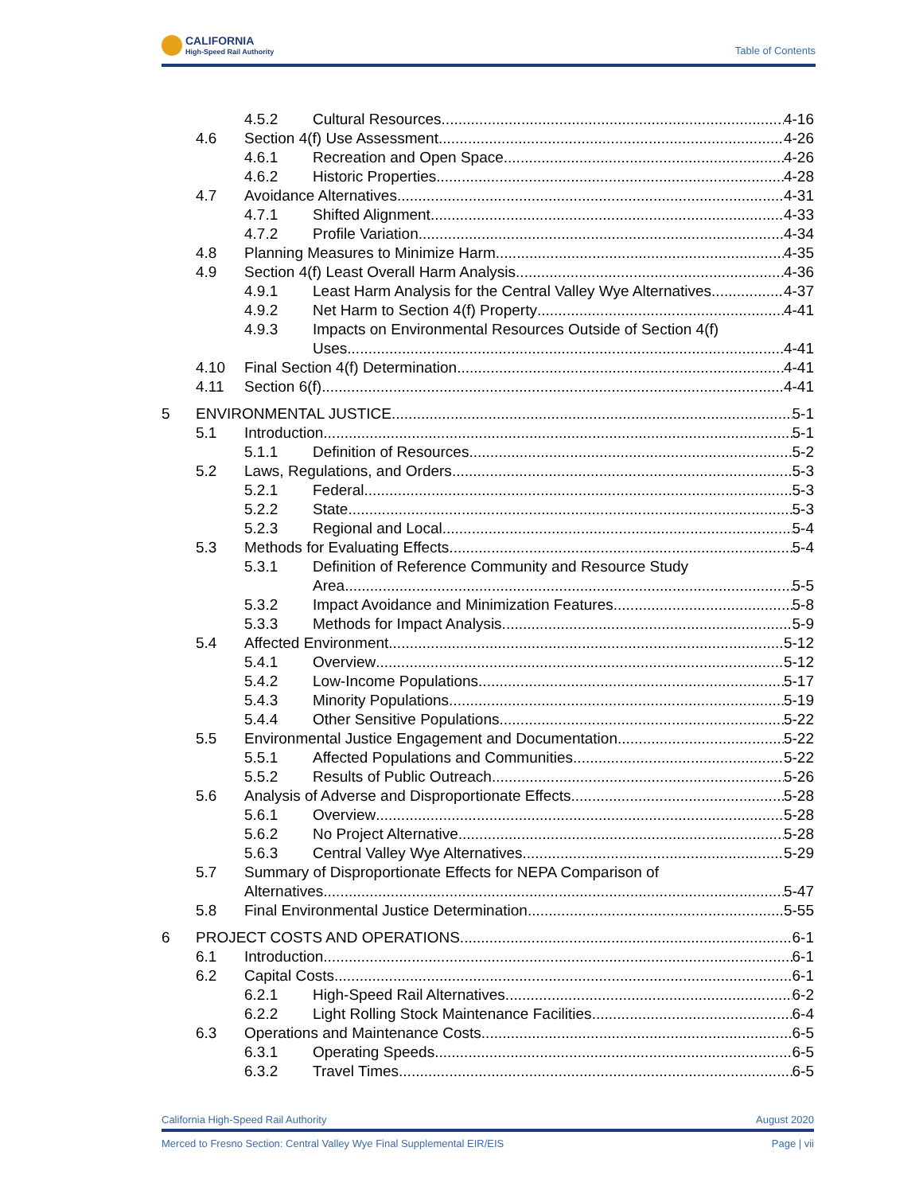CALIFORNIA
High-Speed Rail Authority
Table of Contents
4.5.2 Cultural Resources 4-16
4.6 Section 4(f) Use Assessment 4-26
4.6.1 Recreation and Open Space 4-26
4.6.2 Historic Properties 4-28
4.7 Avoidance Alternatives 4-31
4.7.1 Shifted Alignment 4-33
4.7.2 Profile Variation 4-34
4.8 Planning Measures to Minimize Harm 4-35
4.9 Section 4(f) Least Overall Harm Analysis 4-36
4.9.1 Least Harm Analysis for the Central Valley Wye Alternatives 4-37
4.9.2 Net Harm to Section 4(f) Property 4-41
4.9.3 Impacts on Environmental Resources Outside of Section 4(f)
Uses 4-41
4.10 Final Section 4(f) Determination 4-41
4.11 Section 6(f) 4-41
5 ENVIRONMENTAL JUSTICE 5-1
5.1 Introduction 5-1
5.1.1 Definition of Resources 5-2
5.2 Laws, Regulations, and Orders 5-3
5.2.1 Federal 5-3
5.2.2 State 5-3
5.2.3 Regional and Local 5-4
5.3 Methods for Evaluating Effects 5-4
5.3.1 Definition of Reference Community and Resource Study
Area 5-5
5.3.2 Impact Avoidance and Minimization Features 5-8
5.3.3 Methods for Impact Analysis 5-9
5.4 Affected Environment 5-12
5.4.1 Overview 5-12
5.4.2 Low-Income Populations 5-17
5.4.3 Minority Populations 5-19
5.4.4 Other Sensitive Populations 5-22
5.5 Environmental Justice Engagement and Documentation 5-22
5.5.1 Affected Populations and Communities 5-22
5.5.2 Results of Public Outreach 5-26
5.6 Analysis of Adverse and Disproportionate Effects 5-28
5.6.1 Overview 5-28
5.6.2 No Project Alternative 5-28
5.6.3 Central Valley Wye Alternatives 5-29
5.7 Summary of Disproportionate Effects for NEPA Comparison of
Alternatives 5-47
5.8 Final Environmental Justice Determination 5-55
6 PROJECT COSTS AND OPERATIONS 6-1
6.1 Introduction 6-1
6.2 Capital Costs 6-1
6.2.1 High-Speed Rail Alternatives 6-2
6.2.2 Light Rolling Stock Maintenance Facilities 6-4
6.3 Operations and Maintenance Costs 6-5
6.3.1 Operating Speeds 6-5
6.3.2 Travel Times 6-5
California High-Speed Rail Authority August 2020
Merced to Fresno Section: Central Valley Wye Final Supplemental EIR/EIS Page | vii